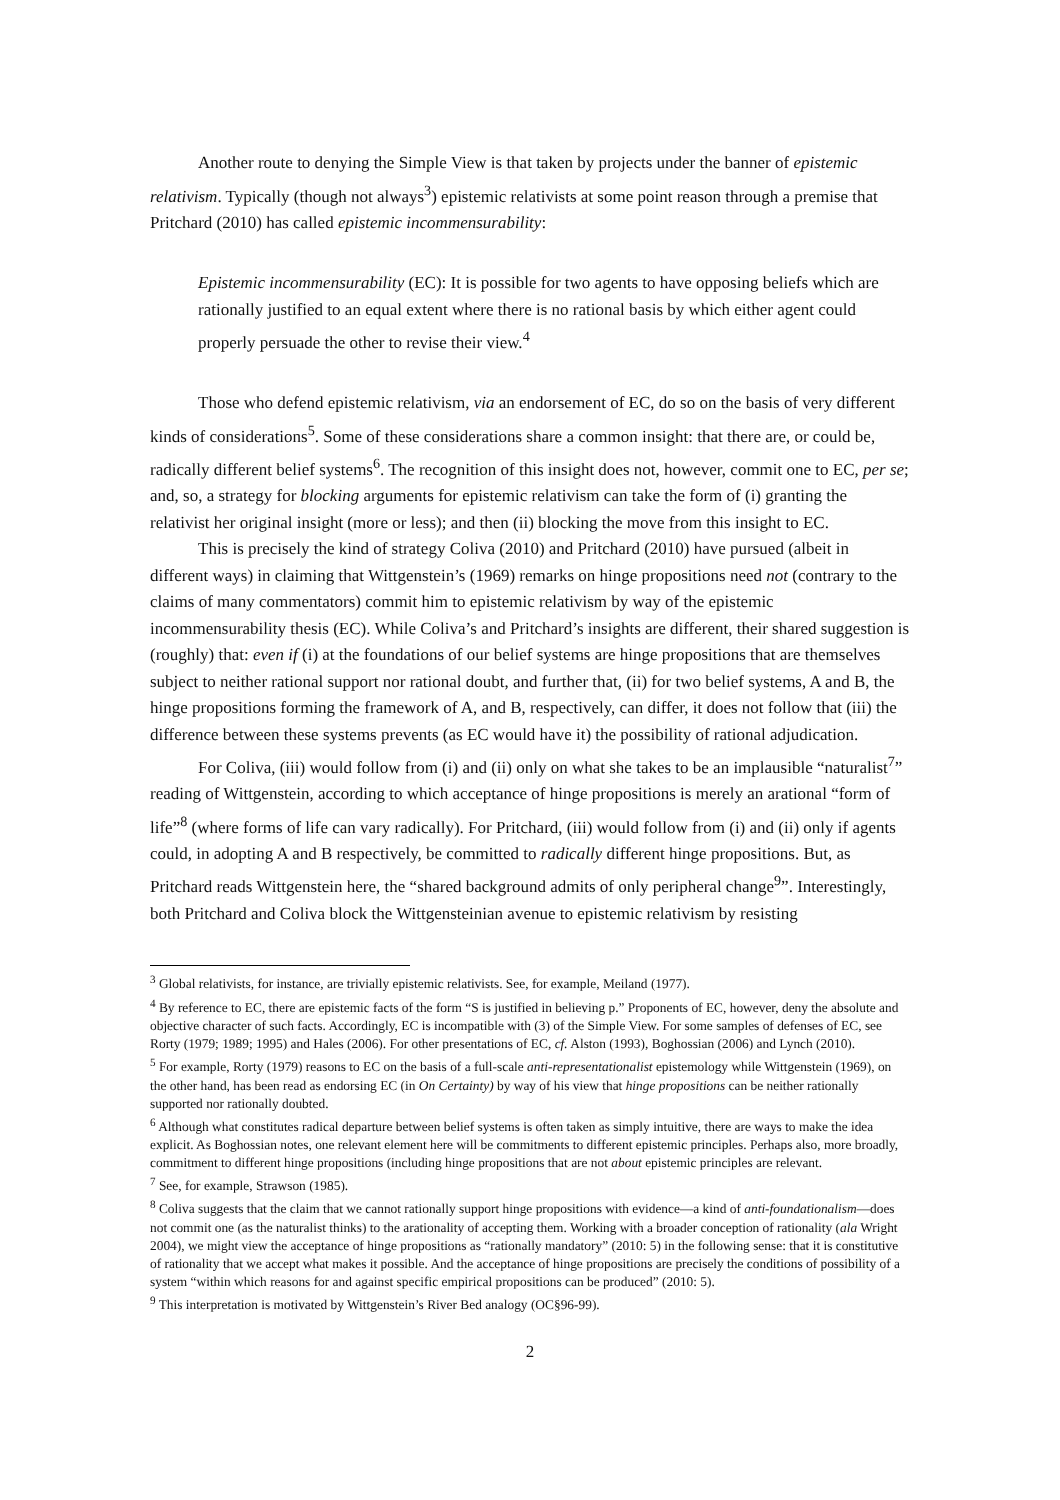Another route to denying the Simple View is that taken by projects under the banner of epistemic relativism. Typically (though not always<sup>3</sup>) epistemic relativists at some point reason through a premise that Pritchard (2010) has called epistemic incommensurability:
Epistemic incommensurability (EC): It is possible for two agents to have opposing beliefs which are rationally justified to an equal extent where there is no rational basis by which either agent could properly persuade the other to revise their view.<sup>4</sup>
Those who defend epistemic relativism, via an endorsement of EC, do so on the basis of very different kinds of considerations<sup>5</sup>. Some of these considerations share a common insight: that there are, or could be, radically different belief systems<sup>6</sup>. The recognition of this insight does not, however, commit one to EC, per se; and, so, a strategy for blocking arguments for epistemic relativism can take the form of (i) granting the relativist her original insight (more or less); and then (ii) blocking the move from this insight to EC.
This is precisely the kind of strategy Coliva (2010) and Pritchard (2010) have pursued (albeit in different ways) in claiming that Wittgenstein’s (1969) remarks on hinge propositions need not (contrary to the claims of many commentators) commit him to epistemic relativism by way of the epistemic incommensurability thesis (EC). While Coliva’s and Pritchard’s insights are different, their shared suggestion is (roughly) that: even if (i) at the foundations of our belief systems are hinge propositions that are themselves subject to neither rational support nor rational doubt, and further that, (ii) for two belief systems, A and B, the hinge propositions forming the framework of A, and B, respectively, can differ, it does not follow that (iii) the difference between these systems prevents (as EC would have it) the possibility of rational adjudication.
For Coliva, (iii) would follow from (i) and (ii) only on what she takes to be an implausible “naturalist<sup>7</sup>” reading of Wittgenstein, according to which acceptance of hinge propositions is merely an arational “form of life”<sup>8</sup> (where forms of life can vary radically). For Pritchard, (iii) would follow from (i) and (ii) only if agents could, in adopting A and B respectively, be committed to radically different hinge propositions. But, as Pritchard reads Wittgenstein here, the “shared background admits of only peripheral change<sup>9</sup>”. Interestingly, both Pritchard and Coliva block the Wittgensteinian avenue to epistemic relativism by resisting
<sup>3</sup> Global relativists, for instance, are trivially epistemic relativists. See, for example, Meiland (1977).
<sup>4</sup> By reference to EC, there are epistemic facts of the form “S is justified in believing p.” Proponents of EC, however, deny the absolute and objective character of such facts. Accordingly, EC is incompatible with (3) of the Simple View. For some samples of defenses of EC, see Rorty (1979; 1989; 1995) and Hales (2006). For other presentations of EC, cf. Alston (1993), Boghossian (2006) and Lynch (2010).
<sup>5</sup> For example, Rorty (1979) reasons to EC on the basis of a full-scale anti-representationalist epistemology while Wittgenstein (1969), on the other hand, has been read as endorsing EC (in On Certainty) by way of his view that hinge propositions can be neither rationally supported nor rationally doubted.
<sup>6</sup> Although what constitutes radical departure between belief systems is often taken as simply intuitive, there are ways to make the idea explicit. As Boghossian notes, one relevant element here will be commitments to different epistemic principles. Perhaps also, more broadly, commitment to different hinge propositions (including hinge propositions that are not about epistemic principles are relevant.
<sup>7</sup> See, for example, Strawson (1985).
<sup>8</sup> Coliva suggests that the claim that we cannot rationally support hinge propositions with evidence—a kind of anti-foundationalism—does not commit one (as the naturalist thinks) to the arationality of accepting them. Working with a broader conception of rationality (ala Wright 2004), we might view the acceptance of hinge propositions as “rationally mandatory” (2010: 5) in the following sense: that it is constitutive of rationality that we accept what makes it possible. And the acceptance of hinge propositions are precisely the conditions of possibility of a system “within which reasons for and against specific empirical propositions can be produced” (2010: 5).
<sup>9</sup> This interpretation is motivated by Wittgenstein’s River Bed analogy (OC§96-99).
2